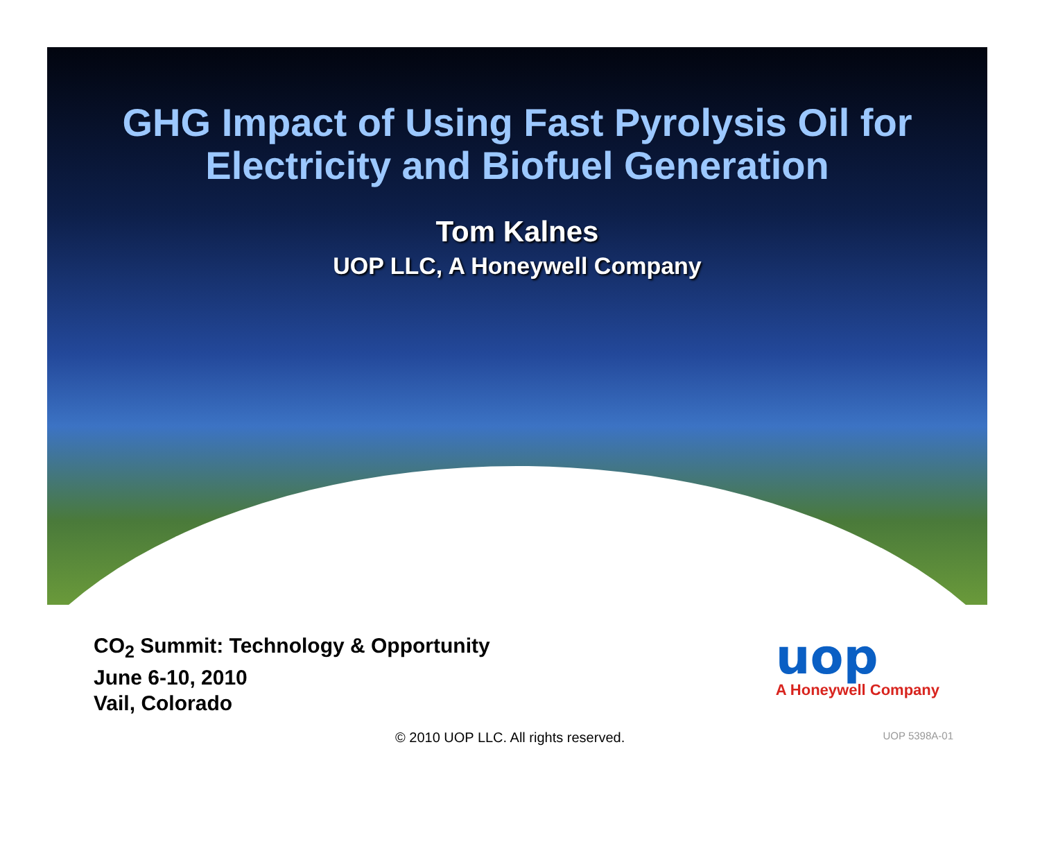GHG Impact of Using Fast Pyrolysis Oil for
Electricity and Biofuel Generation
Tom Kalnes
UOP LLC, A Honeywell Company
CO<sub>2</sub> Summit: Technology & Opportunity
June 6-10, 2010
Vail, Colorado
uop
A Honeywell Company
© 2010 UOP LLC. All rights reserved. UOP 5398A-01